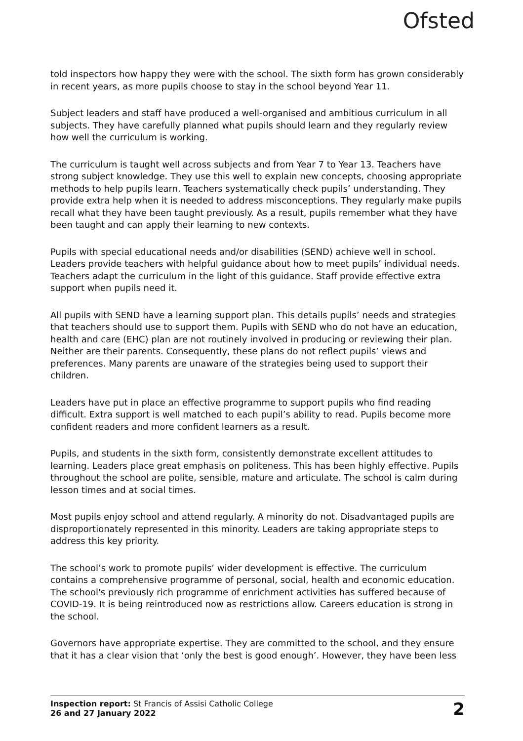Ofsted
told inspectors how happy they were with the school. The sixth form has grown considerably in recent years, as more pupils choose to stay in the school beyond Year 11.
Subject leaders and staff have produced a well-organised and ambitious curriculum in all subjects. They have carefully planned what pupils should learn and they regularly review how well the curriculum is working.
The curriculum is taught well across subjects and from Year 7 to Year 13. Teachers have strong subject knowledge. They use this well to explain new concepts, choosing appropriate methods to help pupils learn. Teachers systematically check pupils’ understanding. They provide extra help when it is needed to address misconceptions. They regularly make pupils recall what they have been taught previously. As a result, pupils remember what they have been taught and can apply their learning to new contexts.
Pupils with special educational needs and/or disabilities (SEND) achieve well in school. Leaders provide teachers with helpful guidance about how to meet pupils’ individual needs. Teachers adapt the curriculum in the light of this guidance. Staff provide effective extra support when pupils need it.
All pupils with SEND have a learning support plan. This details pupils’ needs and strategies that teachers should use to support them. Pupils with SEND who do not have an education, health and care (EHC) plan are not routinely involved in producing or reviewing their plan. Neither are their parents. Consequently, these plans do not reflect pupils’ views and preferences. Many parents are unaware of the strategies being used to support their children.
Leaders have put in place an effective programme to support pupils who find reading difficult. Extra support is well matched to each pupil’s ability to read. Pupils become more confident readers and more confident learners as a result.
Pupils, and students in the sixth form, consistently demonstrate excellent attitudes to learning. Leaders place great emphasis on politeness. This has been highly effective. Pupils throughout the school are polite, sensible, mature and articulate. The school is calm during lesson times and at social times.
Most pupils enjoy school and attend regularly. A minority do not. Disadvantaged pupils are disproportionately represented in this minority. Leaders are taking appropriate steps to address this key priority.
The school’s work to promote pupils’ wider development is effective. The curriculum contains a comprehensive programme of personal, social, health and economic education. The school's previously rich programme of enrichment activities has suffered because of COVID-19. It is being reintroduced now as restrictions allow. Careers education is strong in the school.
Governors have appropriate expertise. They are committed to the school, and they ensure that it has a clear vision that ‘only the best is good enough’. However, they have been less
Inspection report: St Francis of Assisi Catholic College
26 and 27 January 2022
2